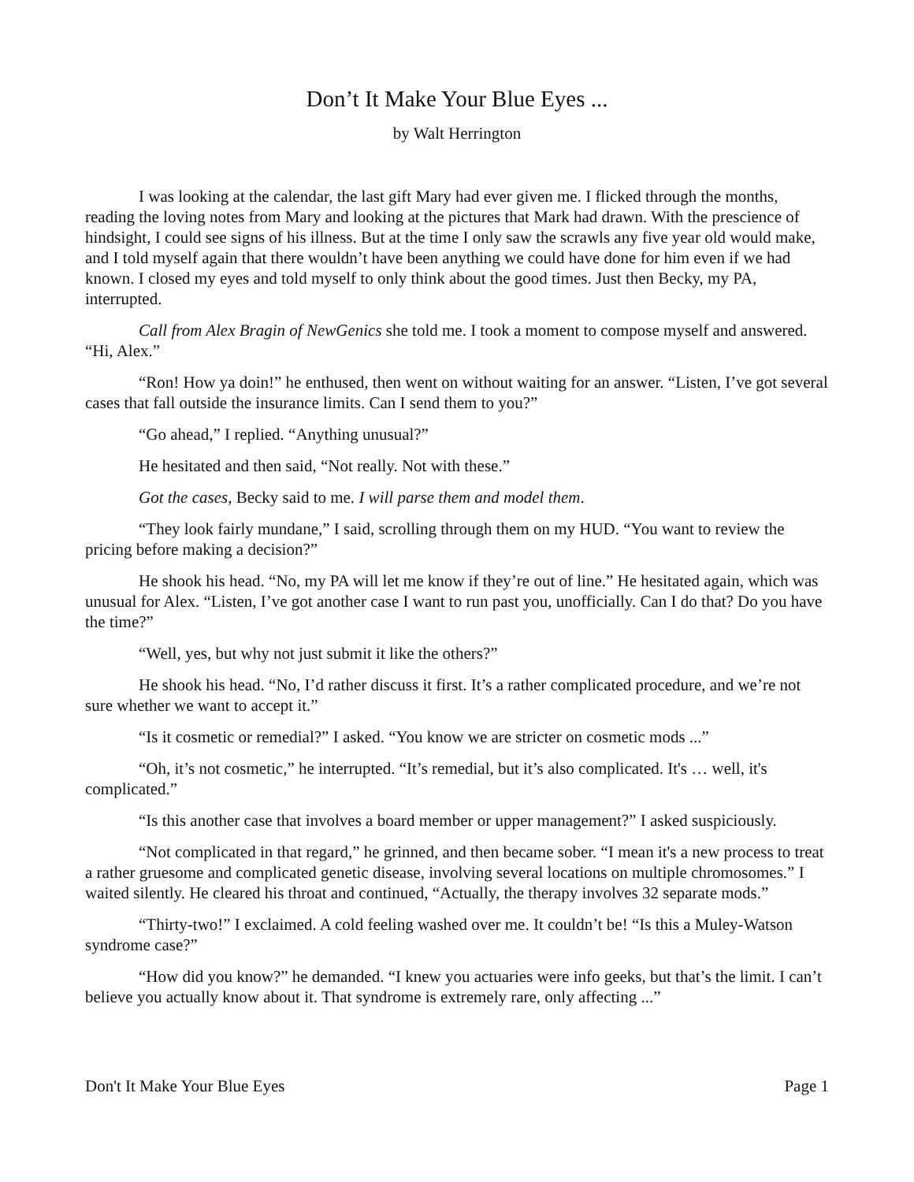Don’t It Make Your Blue Eyes ...
by Walt Herrington
I was looking at the calendar, the last gift Mary had ever given me. I flicked through the months, reading the loving notes from Mary and looking at the pictures that Mark had drawn. With the prescience of hindsight, I could see signs of his illness. But at the time I only saw the scrawls any five year old would make, and I told myself again that there wouldn’t have been anything we could have done for him even if we had known. I closed my eyes and told myself to only think about the good times. Just then Becky, my PA, interrupted.
Call from Alex Bragin of NewGenics she told me. I took a moment to compose myself and answered. “Hi, Alex.”
“Ron! How ya doin!” he enthused, then went on without waiting for an answer. “Listen, I’ve got several cases that fall outside the insurance limits. Can I send them to you?”
“Go ahead,” I replied. “Anything unusual?”
He hesitated and then said, “Not really. Not with these.”
Got the cases, Becky said to me. I will parse them and model them.
“They look fairly mundane,” I said, scrolling through them on my HUD. “You want to review the pricing before making a decision?”
He shook his head. “No, my PA will let me know if they’re out of line.” He hesitated again, which was unusual for Alex. “Listen, I’ve got another case I want to run past you, unofficially. Can I do that? Do you have the time?”
“Well, yes, but why not just submit it like the others?”
He shook his head. “No, I’d rather discuss it first. It’s a rather complicated procedure, and we’re not sure whether we want to accept it.”
“Is it cosmetic or remedial?” I asked. “You know we are stricter on cosmetic mods ...”
“Oh, it’s not cosmetic,” he interrupted. “It’s remedial, but it’s also complicated. It's … well, it's complicated.”
“Is this another case that involves a board member or upper management?” I asked suspiciously.
“Not complicated in that regard,” he grinned, and then became sober. “I mean it's a new process to treat a rather gruesome and complicated genetic disease, involving several locations on multiple chromosomes.” I waited silently. He cleared his throat and continued, “Actually, the therapy involves 32 separate mods.”
“Thirty-two!” I exclaimed. A cold feeling washed over me. It couldn’t be! “Is this a Muley-Watson syndrome case?”
“How did you know?” he demanded. “I knew you actuaries were info geeks, but that’s the limit. I can’t believe you actually know about it. That syndrome is extremely rare, only affecting ...”
Don't It Make Your Blue Eyes Page 1